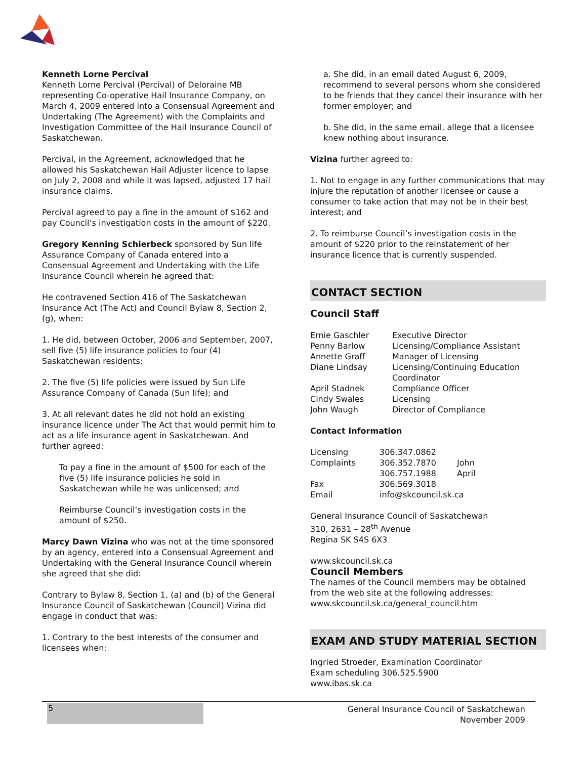Kenneth Lorne Percival
Kenneth Lorne Percival (Percival) of Deloraine MB representing Co-operative Hail Insurance Company, on March 4, 2009 entered into a Consensual Agreement and Undertaking (The Agreement) with the Complaints and Investigation Committee of the Hail Insurance Council of Saskatchewan.
Percival, in the Agreement, acknowledged that he allowed his Saskatchewan Hail Adjuster licence to lapse on July 2, 2008 and while it was lapsed, adjusted 17 hail insurance claims.
Percival agreed to pay a fine in the amount of $162 and pay Council’s investigation costs in the amount of $220.
Gregory Kenning Schierbeck sponsored by Sun life Assurance Company of Canada entered into a Consensual Agreement and Undertaking with the Life Insurance Council wherein he agreed that:
He contravened Section 416 of The Saskatchewan Insurance Act (The Act) and Council Bylaw 8, Section 2, (g), when:
1. He did, between October, 2006 and September, 2007, sell five (5) life insurance policies to four (4) Saskatchewan residents;
2. The five (5) life policies were issued by Sun Life Assurance Company of Canada (Sun life); and
3. At all relevant dates he did not hold an existing insurance licence under The Act that would permit him to act as a life insurance agent in Saskatchewan. And further agreed:
To pay a fine in the amount of $500 for each of the five (5) life insurance policies he sold in Saskatchewan while he was unlicensed; and
Reimburse Council’s investigation costs in the amount of $250.
Marcy Dawn Vizina who was not at the time sponsored by an agency, entered into a Consensual Agreement and Undertaking with the General Insurance Council wherein she agreed that she did:
Contrary to Bylaw 8, Section 1, (a) and (b) of the General Insurance Council of Saskatchewan (Council) Vizina did engage in conduct that was:
1. Contrary to the best interests of the consumer and licensees when:
a. She did, in an email dated August 6, 2009, recommend to several persons whom she considered to be friends that they cancel their insurance with her former employer; and
b. She did, in the same email, allege that a licensee knew nothing about insurance.
Vizina further agreed to:
1. Not to engage in any further communications that may injure the reputation of another licensee or cause a consumer to take action that may not be in their best interest; and
2. To reimburse Council’s investigation costs in the amount of $220 prior to the reinstatement of her insurance licence that is currently suspended.
CONTACT SECTION
Council Staff
| Ernie Gaschler | Executive Director |
| Penny Barlow | Licensing/Compliance Assistant |
| Annette Graff | Manager of Licensing |
| Diane Lindsay | Licensing/Continuing Education Coordinator |
| April Stadnek | Compliance Officer |
| Cindy Swales | Licensing |
| John Waugh | Director of Compliance |
Contact Information
| Licensing | 306.347.0862 | |
| Complaints | 306.352.7870 | John |
| | 306.757.1988 | April |
| Fax | 306.569.3018 | |
| Email | info@skcouncil.sk.ca | |
General Insurance Council of Saskatchewan
310, 2631 – 28<sup>th</sup> Avenue
Regina SK S4S 6X3
www.skcouncil.sk.ca
Council Members
The names of the Council members may be obtained from the web site at the following addresses: www.skcouncil.sk.ca/general_council.htm
EXAM AND STUDY MATERIAL SECTION
Ingried Stroeder, Examination Coordinator
Exam scheduling 306.525.5900
www.ibas.sk.ca
5
General Insurance Council of Saskatchewan
November 2009